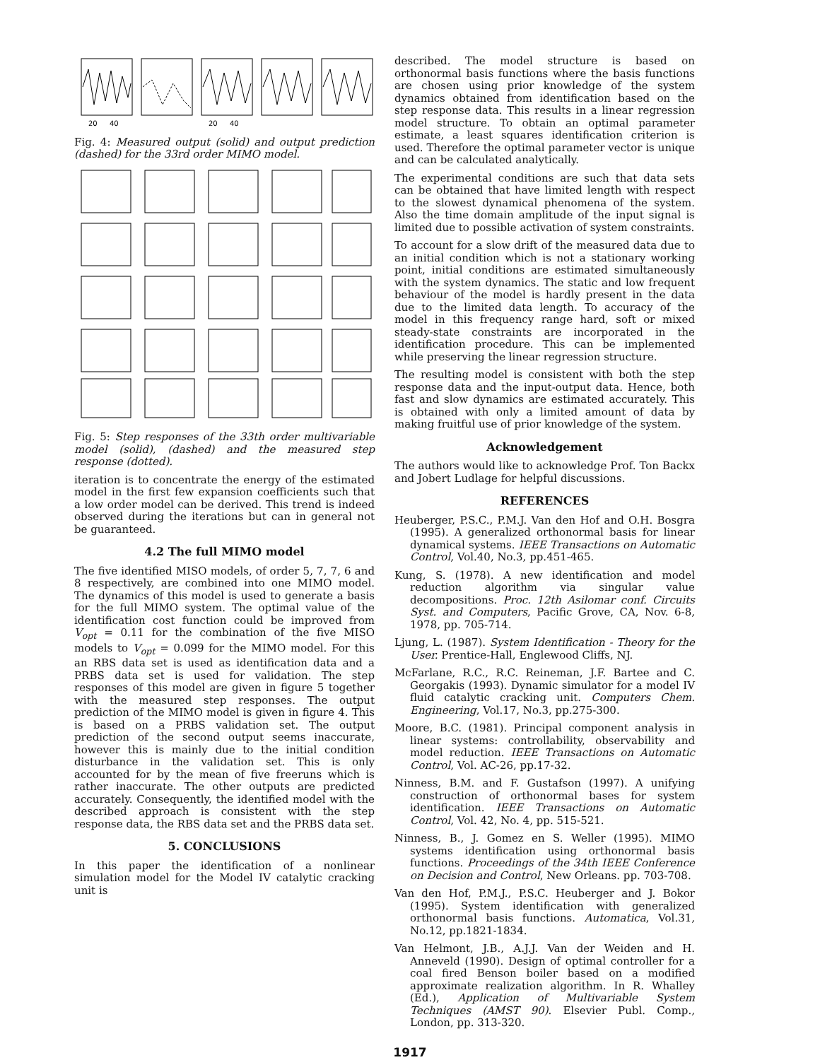20
40
20
40
Fig. 4: Measured output (solid) and output prediction (dashed) for the 33rd order MIMO model.
Fig. 5: Step responses of the 33th order multivariable model (solid), (dashed) and the measured step response (dotted).
iteration is to concentrate the energy of the estimated model in the first few expansion coefficients such that a low order model can be derived. This trend is indeed observed during the iterations but can in general not be guaranteed.
4.2 The full MIMO model
The five identified MISO models, of order 5, 7, 7, 6 and 8 respectively, are combined into one MIMO model. The dynamics of this model is used to generate a basis for the full MIMO system. The optimal value of the identification cost function could be improved from V<sub>opt</sub> = 0.11 for the combination of the five MISO models to V<sub>opt</sub> = 0.099 for the MIMO model. For this an RBS data set is used as identification data and a PRBS data set is used for validation. The step responses of this model are given in figure 5 together with the measured step responses. The output prediction of the MIMO model is given in figure 4. This is based on a PRBS validation set. The output prediction of the second output seems inaccurate, however this is mainly due to the initial condition disturbance in the validation set. This is only accounted for by the mean of five freeruns which is rather inaccurate. The other outputs are predicted accurately. Consequently, the identified model with the described approach is consistent with the step response data, the RBS data set and the PRBS data set.
5. CONCLUSIONS
In this paper the identification of a nonlinear simulation model for the Model IV catalytic cracking unit is
described. The model structure is based on orthonormal basis functions where the basis functions are chosen using prior knowledge of the system dynamics obtained from identification based on the step response data. This results in a linear regression model structure. To obtain an optimal parameter estimate, a least squares identification criterion is used. Therefore the optimal parameter vector is unique and can be calculated analytically.
The experimental conditions are such that data sets can be obtained that have limited length with respect to the slowest dynamical phenomena of the system. Also the time domain amplitude of the input signal is limited due to possible activation of system constraints.
To account for a slow drift of the measured data due to an initial condition which is not a stationary working point, initial conditions are estimated simultaneously with the system dynamics. The static and low frequent behaviour of the model is hardly present in the data due to the limited data length. To accuracy of the model in this frequency range hard, soft or mixed steady-state constraints are incorporated in the identification procedure. This can be implemented while preserving the linear regression structure.
The resulting model is consistent with both the step response data and the input-output data. Hence, both fast and slow dynamics are estimated accurately. This is obtained with only a limited amount of data by making fruitful use of prior knowledge of the system.
Acknowledgement
The authors would like to acknowledge Prof. Ton Backx and Jobert Ludlage for helpful discussions.
REFERENCES
Heuberger, P.S.C., P.M.J. Van den Hof and O.H. Bosgra (1995). A generalized orthonormal basis for linear dynamical systems. IEEE Transactions on Automatic Control, Vol.40, No.3, pp.451-465.
Kung, S. (1978). A new identification and model reduction algorithm via singular value decompositions. Proc. 12th Asilomar conf. Circuits Syst. and Computers, Pacific Grove, CA, Nov. 6-8, 1978, pp. 705-714.
Ljung, L. (1987). System Identification - Theory for the User. Prentice-Hall, Englewood Cliffs, NJ.
McFarlane, R.C., R.C. Reineman, J.F. Bartee and C. Georgakis (1993). Dynamic simulator for a model IV fluid catalytic cracking unit. Computers Chem. Engineering, Vol.17, No.3, pp.275-300.
Moore, B.C. (1981). Principal component analysis in linear systems: controllability, observability and model reduction. IEEE Transactions on Automatic Control, Vol. AC-26, pp.17-32.
Ninness, B.M. and F. Gustafson (1997). A unifying construction of orthonormal bases for system identification. IEEE Transactions on Automatic Control, Vol. 42, No. 4, pp. 515-521.
Ninness, B., J. Gomez en S. Weller (1995). MIMO systems identification using orthonormal basis functions. Proceedings of the 34th IEEE Conference on Decision and Control, New Orleans. pp. 703-708.
Van den Hof, P.M.J., P.S.C. Heuberger and J. Bokor (1995). System identification with generalized orthonormal basis functions. Automatica, Vol.31, No.12, pp.1821-1834.
Van Helmont, J.B., A.J.J. Van der Weiden and H. Anneveld (1990). Design of optimal controller for a coal fired Benson boiler based on a modified approximate realization algorithm. In R. Whalley (Ed.), Application of Multivariable System Techniques (AMST 90). Elsevier Publ. Comp., London, pp. 313-320.
1917